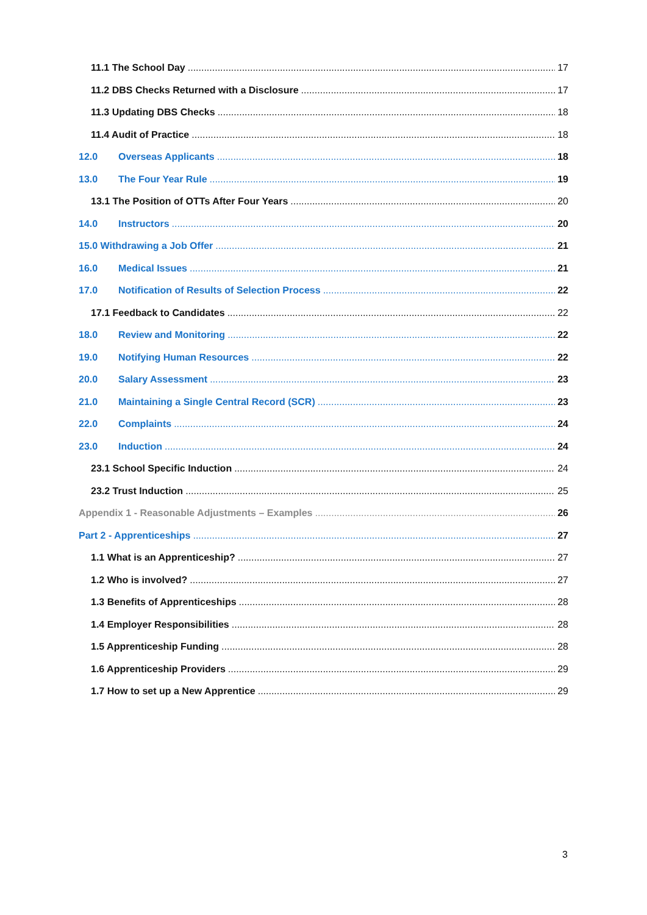11.1 The School Day 17
11.2 DBS Checks Returned with a Disclosure 17
11.3 Updating DBS Checks 18
11.4 Audit of Practice 18
12.0 Overseas Applicants 18
13.0 The Four Year Rule 19
13.1 The Position of OTTs After Four Years 20
14.0 Instructors 20
15.0 Withdrawing a Job Offer 21
16.0 Medical Issues 21
17.0 Notification of Results of Selection Process 22
17.1 Feedback to Candidates 22
18.0 Review and Monitoring 22
19.0 Notifying Human Resources 22
20.0 Salary Assessment 23
21.0 Maintaining a Single Central Record (SCR) 23
22.0 Complaints 24
23.0 Induction 24
23.1 School Specific Induction 24
23.2 Trust Induction 25
Appendix 1 - Reasonable Adjustments – Examples 26
Part 2 - Apprenticeships 27
1.1 What is an Apprenticeship? 27
1.2 Who is involved? 27
1.3 Benefits of Apprenticeships 28
1.4 Employer Responsibilities 28
1.5 Apprenticeship Funding 28
1.6 Apprenticeship Providers 29
1.7 How to set up a New Apprentice 29
3